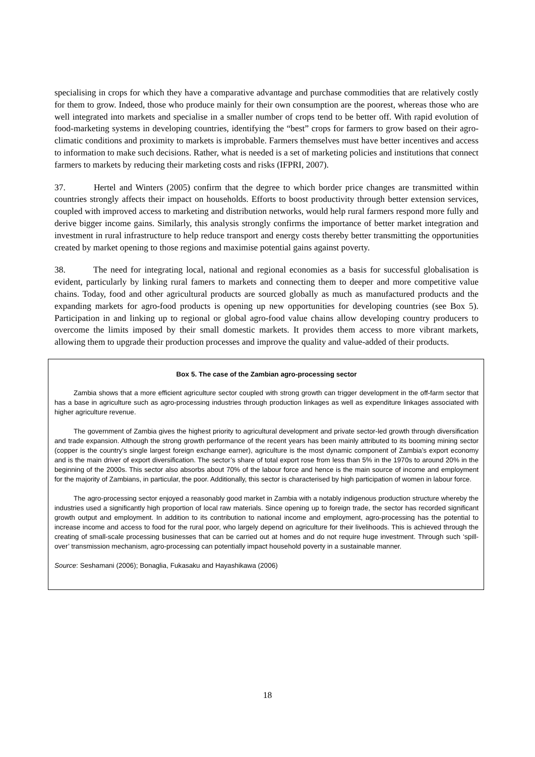specialising in crops for which they have a comparative advantage and purchase commodities that are relatively costly for them to grow. Indeed, those who produce mainly for their own consumption are the poorest, whereas those who are well integrated into markets and specialise in a smaller number of crops tend to be better off. With rapid evolution of food-marketing systems in developing countries, identifying the “best” crops for farmers to grow based on their agro-climatic conditions and proximity to markets is improbable. Farmers themselves must have better incentives and access to information to make such decisions. Rather, what is needed is a set of marketing policies and institutions that connect farmers to markets by reducing their marketing costs and risks (IFPRI, 2007).
37. Hertel and Winters (2005) confirm that the degree to which border price changes are transmitted within countries strongly affects their impact on households. Efforts to boost productivity through better extension services, coupled with improved access to marketing and distribution networks, would help rural farmers respond more fully and derive bigger income gains. Similarly, this analysis strongly confirms the importance of better market integration and investment in rural infrastructure to help reduce transport and energy costs thereby better transmitting the opportunities created by market opening to those regions and maximise potential gains against poverty.
38. The need for integrating local, national and regional economies as a basis for successful globalisation is evident, particularly by linking rural famers to markets and connecting them to deeper and more competitive value chains. Today, food and other agricultural products are sourced globally as much as manufactured products and the expanding markets for agro-food products is opening up new opportunities for developing countries (see Box 5). Participation in and linking up to regional or global agro-food value chains allow developing country producers to overcome the limits imposed by their small domestic markets. It provides them access to more vibrant markets, allowing them to upgrade their production processes and improve the quality and value-added of their products.
Box 5. The case of the Zambian agro-processing sector
Zambia shows that a more efficient agriculture sector coupled with strong growth can trigger development in the off-farm sector that has a base in agriculture such as agro-processing industries through production linkages as well as expenditure linkages associated with higher agriculture revenue.
The government of Zambia gives the highest priority to agricultural development and private sector-led growth through diversification and trade expansion. Although the strong growth performance of the recent years has been mainly attributed to its booming mining sector (copper is the country’s single largest foreign exchange earner), agriculture is the most dynamic component of Zambia’s export economy and is the main driver of export diversification. The sector’s share of total export rose from less than 5% in the 1970s to around 20% in the beginning of the 2000s. This sector also absorbs about 70% of the labour force and hence is the main source of income and employment for the majority of Zambians, in particular, the poor. Additionally, this sector is characterised by high participation of women in labour force.
The agro-processing sector enjoyed a reasonably good market in Zambia with a notably indigenous production structure whereby the industries used a significantly high proportion of local raw materials. Since opening up to foreign trade, the sector has recorded significant growth output and employment. In addition to its contribution to national income and employment, agro-processing has the potential to increase income and access to food for the rural poor, who largely depend on agriculture for their livelihoods. This is achieved through the creating of small-scale processing businesses that can be carried out at homes and do not require huge investment. Through such ‘spill-over’ transmission mechanism, agro-processing can potentially impact household poverty in a sustainable manner.
Source: Seshamani (2006); Bonaglia, Fukasaku and Hayashikawa (2006)
18